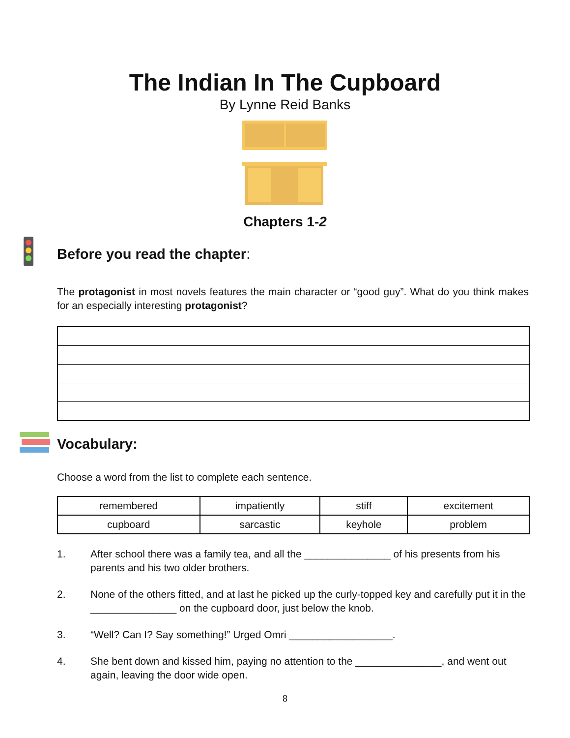The Indian In The Cupboard
By Lynne Reid Banks
Chapters 1-2
Before you read the chapter:
The protagonist in most novels features the main character or “good guy”. What do you think makes for an especially interesting protagonist?
Vocabulary:
Choose a word from the list to complete each sentence.
| remembered | impatiently | stiff | excitement |
| cupboard | sarcastic | keyhole | problem |
1. After school there was a family tea, and all the _______________ of his presents from his parents and his two older brothers.
2. None of the others fitted, and at last he picked up the curly-topped key and carefully put it in the _______________ on the cupboard door, just below the knob.
3. “Well? Can I? Say something!” Urged Omri __________________.
4. She bent down and kissed him, paying no attention to the _______________, and went out again, leaving the door wide open.
8